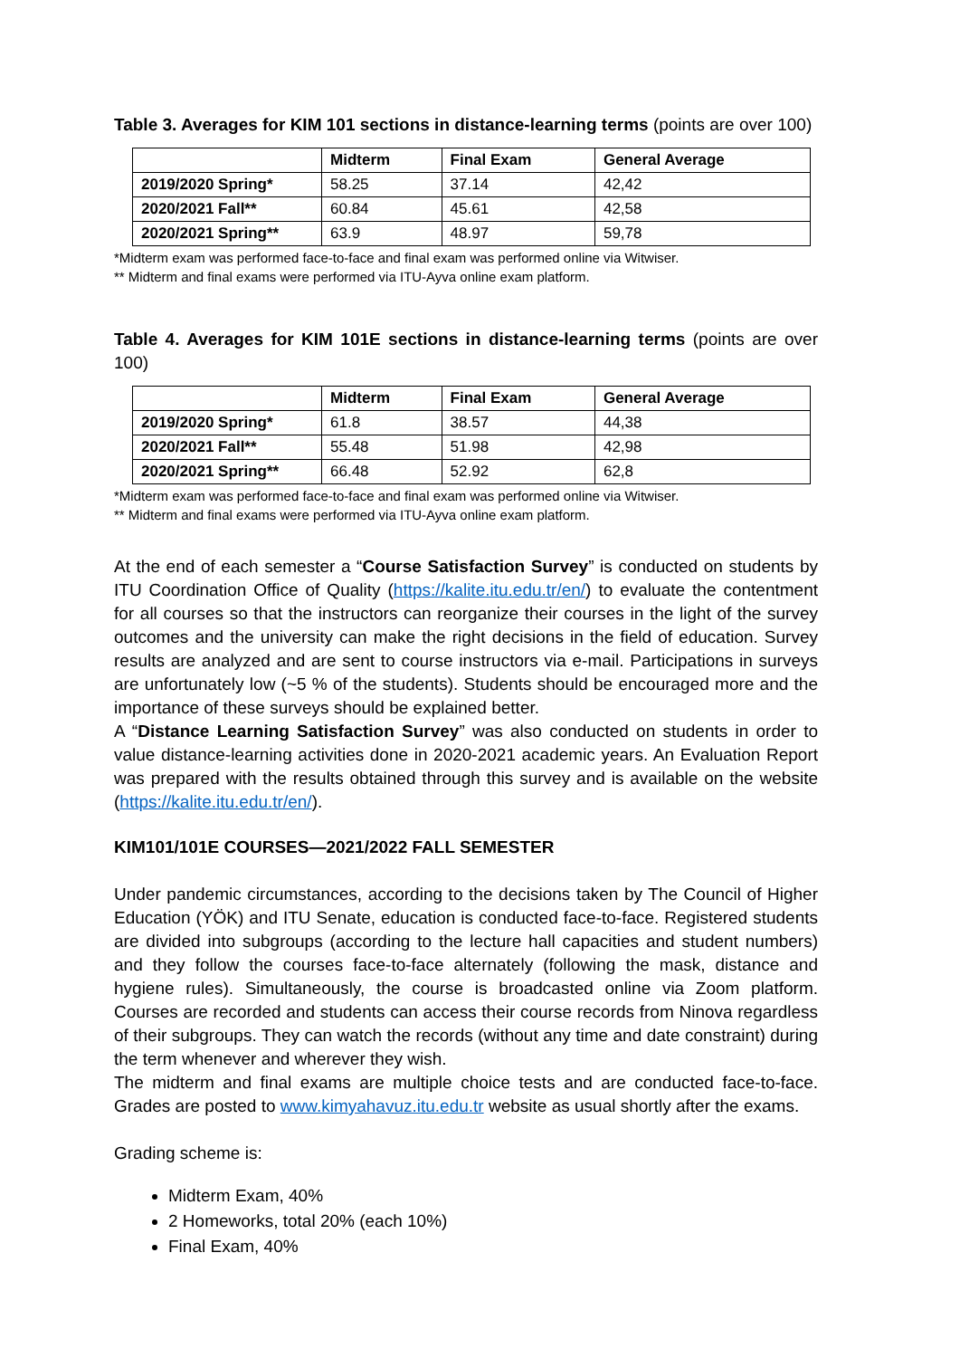Table 3. Averages for KIM 101 sections in distance-learning terms (points are over 100)
| | Midterm | Final Exam | General Average |
| --- | --- | --- | --- |
| 2019/2020 Spring* | 58.25 | 37.14 | 42,42 |
| 2020/2021 Fall** | 60.84 | 45.61 | 42,58 |
| 2020/2021 Spring** | 63.9 | 48.97 | 59,78 |
*Midterm exam was performed face-to-face and final exam was performed online via Witwiser.
** Midterm and final exams were performed via ITU-Ayva online exam platform.
Table 4. Averages for KIM 101E sections in distance-learning terms (points are over 100)
| | Midterm | Final Exam | General Average |
| --- | --- | --- | --- |
| 2019/2020 Spring* | 61.8 | 38.57 | 44,38 |
| 2020/2021 Fall** | 55.48 | 51.98 | 42,98 |
| 2020/2021 Spring** | 66.48 | 52.92 | 62,8 |
*Midterm exam was performed face-to-face and final exam was performed online via Witwiser.
** Midterm and final exams were performed via ITU-Ayva online exam platform.
At the end of each semester a “Course Satisfaction Survey” is conducted on students by ITU Coordination Office of Quality (https://kalite.itu.edu.tr/en/) to evaluate the contentment for all courses so that the instructors can reorganize their courses in the light of the survey outcomes and the university can make the right decisions in the field of education. Survey results are analyzed and are sent to course instructors via e-mail. Participations in surveys are unfortunately low (~5 % of the students). Students should be encouraged more and the importance of these surveys should be explained better.
A “Distance Learning Satisfaction Survey” was also conducted on students in order to value distance-learning activities done in 2020-2021 academic years. An Evaluation Report was prepared with the results obtained through this survey and is available on the website (https://kalite.itu.edu.tr/en/).
KIM101/101E COURSES—2021/2022 FALL SEMESTER
Under pandemic circumstances, according to the decisions taken by The Council of Higher Education (YÖK) and ITU Senate, education is conducted face-to-face. Registered students are divided into subgroups (according to the lecture hall capacities and student numbers) and they follow the courses face-to-face alternately (following the mask, distance and hygiene rules). Simultaneously, the course is broadcasted online via Zoom platform. Courses are recorded and students can access their course records from Ninova regardless of their subgroups. They can watch the records (without any time and date constraint) during the term whenever and wherever they wish.
The midterm and final exams are multiple choice tests and are conducted face-to-face. Grades are posted to www.kimyahavuz.itu.edu.tr website as usual shortly after the exams.
Grading scheme is:
Midterm Exam, 40%
2 Homeworks, total 20% (each 10%)
Final Exam, 40%